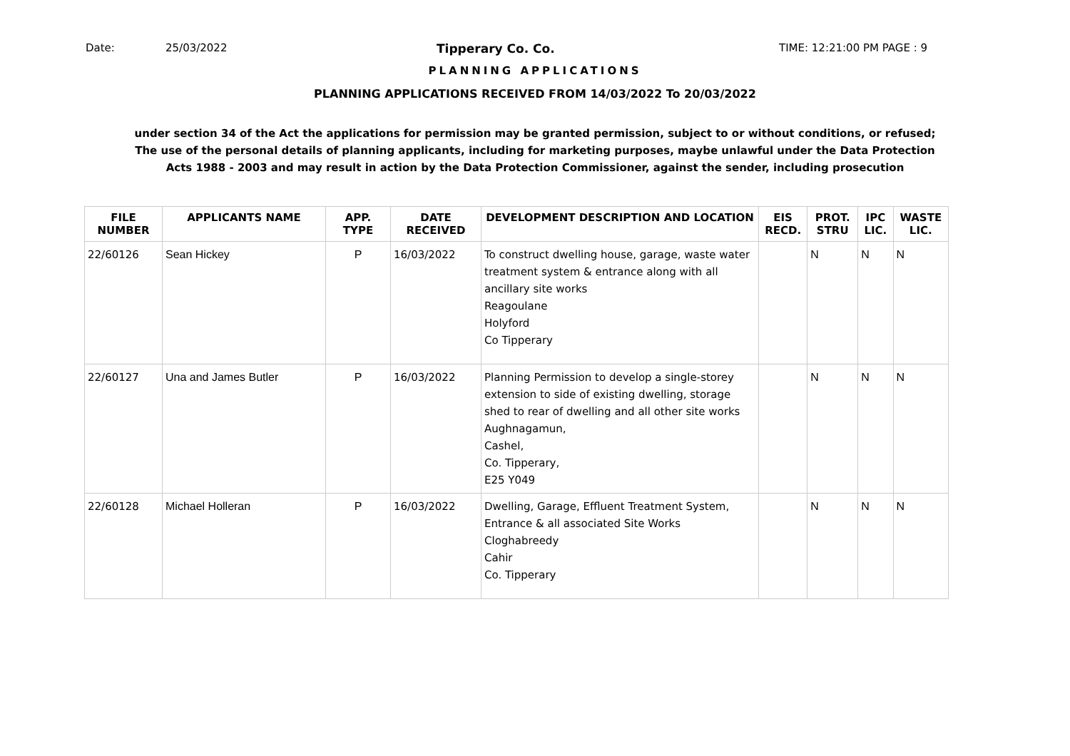Date: 25/03/2022 Tipperary Co. Co. TIME: 12:21:00 PM PAGE : 9
PLANNING APPLICATIONS
PLANNING APPLICATIONS RECEIVED FROM 14/03/2022 To 20/03/2022
under section 34 of the Act the applications for permission may be granted permission, subject to or without conditions, or refused;
The use of the personal details of planning applicants, including for marketing purposes, maybe unlawful under the Data Protection
Acts 1988 - 2003 and may result in action by the Data Protection Commissioner, against the sender, including prosecution
| FILE NUMBER | APPLICANTS NAME | APP. TYPE | DATE RECEIVED | DEVELOPMENT DESCRIPTION AND LOCATION | EIS RECD. | PROT. STRU | IPC LIC. | WASTE LIC. |
| --- | --- | --- | --- | --- | --- | --- | --- | --- |
| 22/60126 | Sean Hickey | P | 16/03/2022 | To construct dwelling house, garage, waste water treatment system & entrance along with all ancillary site works Reagoulane Holyford Co Tipperary | | N | N | N |
| 22/60127 | Una and James Butler | P | 16/03/2022 | Planning Permission to develop a single-storey extension to side of existing dwelling, storage shed to rear of dwelling and all other site works Aughnagamun, Cashel, Co. Tipperary, E25 Y049 | | N | N | N |
| 22/60128 | Michael Holleran | P | 16/03/2022 | Dwelling, Garage, Effluent Treatment System, Entrance & all associated Site Works Cloghabreedy Cahir Co. Tipperary | | N | N | N |